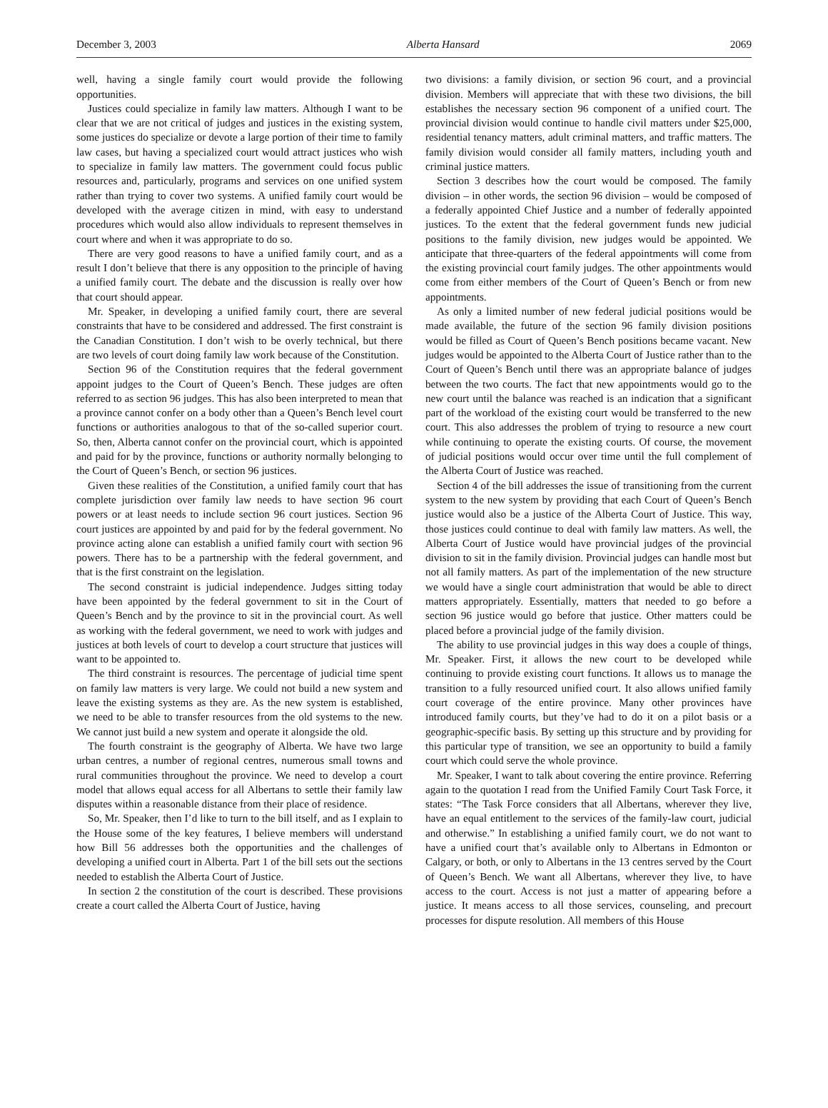December 3, 2003 Alberta Hansard 2069
well, having a single family court would provide the following opportunities.
Justices could specialize in family law matters. Although I want to be clear that we are not critical of judges and justices in the existing system, some justices do specialize or devote a large portion of their time to family law cases, but having a specialized court would attract justices who wish to specialize in family law matters. The government could focus public resources and, particularly, programs and services on one unified system rather than trying to cover two systems. A unified family court would be developed with the average citizen in mind, with easy to understand procedures which would also allow individuals to represent themselves in court where and when it was appropriate to do so.
There are very good reasons to have a unified family court, and as a result I don’t believe that there is any opposition to the principle of having a unified family court. The debate and the discussion is really over how that court should appear.
Mr. Speaker, in developing a unified family court, there are several constraints that have to be considered and addressed. The first constraint is the Canadian Constitution. I don’t wish to be overly technical, but there are two levels of court doing family law work because of the Constitution.
Section 96 of the Constitution requires that the federal government appoint judges to the Court of Queen’s Bench. These judges are often referred to as section 96 judges. This has also been interpreted to mean that a province cannot confer on a body other than a Queen’s Bench level court functions or authorities analogous to that of the so-called superior court. So, then, Alberta cannot confer on the provincial court, which is appointed and paid for by the province, functions or authority normally belonging to the Court of Queen’s Bench, or section 96 justices.
Given these realities of the Constitution, a unified family court that has complete jurisdiction over family law needs to have section 96 court powers or at least needs to include section 96 court justices. Section 96 court justices are appointed by and paid for by the federal government. No province acting alone can establish a unified family court with section 96 powers. There has to be a partnership with the federal government, and that is the first constraint on the legislation.
The second constraint is judicial independence. Judges sitting today have been appointed by the federal government to sit in the Court of Queen’s Bench and by the province to sit in the provincial court. As well as working with the federal government, we need to work with judges and justices at both levels of court to develop a court structure that justices will want to be appointed to.
The third constraint is resources. The percentage of judicial time spent on family law matters is very large. We could not build a new system and leave the existing systems as they are. As the new system is established, we need to be able to transfer resources from the old systems to the new. We cannot just build a new system and operate it alongside the old.
The fourth constraint is the geography of Alberta. We have two large urban centres, a number of regional centres, numerous small towns and rural communities throughout the province. We need to develop a court model that allows equal access for all Albertans to settle their family law disputes within a reasonable distance from their place of residence.
So, Mr. Speaker, then I’d like to turn to the bill itself, and as I explain to the House some of the key features, I believe members will understand how Bill 56 addresses both the opportunities and the challenges of developing a unified court in Alberta. Part 1 of the bill sets out the sections needed to establish the Alberta Court of Justice.
In section 2 the constitution of the court is described. These provisions create a court called the Alberta Court of Justice, having
two divisions: a family division, or section 96 court, and a provincial division. Members will appreciate that with these two divisions, the bill establishes the necessary section 96 component of a unified court. The provincial division would continue to handle civil matters under $25,000, residential tenancy matters, adult criminal matters, and traffic matters. The family division would consider all family matters, including youth and criminal justice matters.
Section 3 describes how the court would be composed. The family division – in other words, the section 96 division – would be composed of a federally appointed Chief Justice and a number of federally appointed justices. To the extent that the federal government funds new judicial positions to the family division, new judges would be appointed. We anticipate that three-quarters of the federal appointments will come from the existing provincial court family judges. The other appointments would come from either members of the Court of Queen’s Bench or from new appointments.
As only a limited number of new federal judicial positions would be made available, the future of the section 96 family division positions would be filled as Court of Queen’s Bench positions became vacant. New judges would be appointed to the Alberta Court of Justice rather than to the Court of Queen’s Bench until there was an appropriate balance of judges between the two courts. The fact that new appointments would go to the new court until the balance was reached is an indication that a significant part of the workload of the existing court would be transferred to the new court. This also addresses the problem of trying to resource a new court while continuing to operate the existing courts. Of course, the movement of judicial positions would occur over time until the full complement of the Alberta Court of Justice was reached.
Section 4 of the bill addresses the issue of transitioning from the current system to the new system by providing that each Court of Queen’s Bench justice would also be a justice of the Alberta Court of Justice. This way, those justices could continue to deal with family law matters. As well, the Alberta Court of Justice would have provincial judges of the provincial division to sit in the family division. Provincial judges can handle most but not all family matters. As part of the implementation of the new structure we would have a single court administration that would be able to direct matters appropriately. Essentially, matters that needed to go before a section 96 justice would go before that justice. Other matters could be placed before a provincial judge of the family division.
The ability to use provincial judges in this way does a couple of things, Mr. Speaker. First, it allows the new court to be developed while continuing to provide existing court functions. It allows us to manage the transition to a fully resourced unified court. It also allows unified family court coverage of the entire province. Many other provinces have introduced family courts, but they’ve had to do it on a pilot basis or a geographic-specific basis. By setting up this structure and by providing for this particular type of transition, we see an opportunity to build a family court which could serve the whole province.
Mr. Speaker, I want to talk about covering the entire province. Referring again to the quotation I read from the Unified Family Court Task Force, it states: “The Task Force considers that all Albertans, wherever they live, have an equal entitlement to the services of the family-law court, judicial and otherwise.” In establishing a unified family court, we do not want to have a unified court that’s available only to Albertans in Edmonton or Calgary, or both, or only to Albertans in the 13 centres served by the Court of Queen’s Bench. We want all Albertans, wherever they live, to have access to the court. Access is not just a matter of appearing before a justice. It means access to all those services, counseling, and precourt processes for dispute resolution. All members of this House